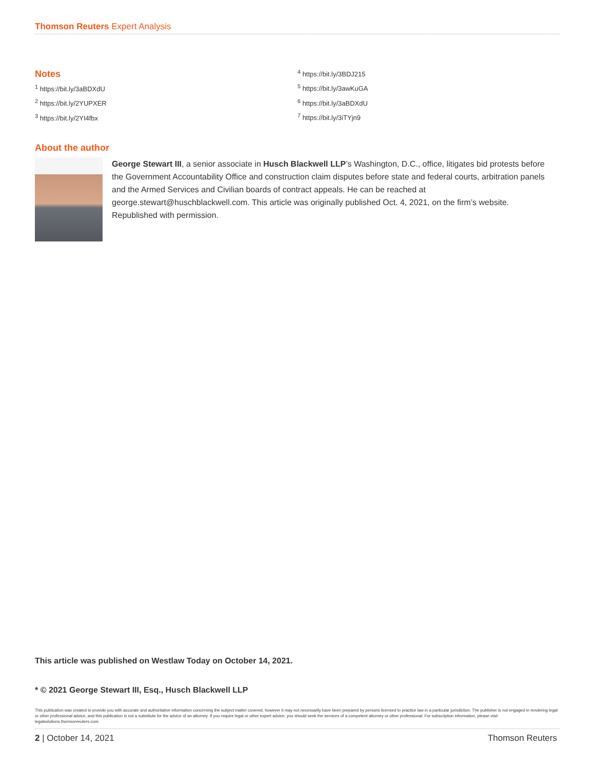Thomson Reuters Expert Analysis
Notes
<sup>1</sup> https://bit.ly/3aBDXdU
<sup>2</sup> https://bit.ly/2YUPXER
<sup>3</sup> https://bit.ly/2YI4fbx
<sup>4</sup> https://bit.ly/3BDJ215
<sup>5</sup> https://bit.ly/3awKuGA
<sup>6</sup> https://bit.ly/3aBDXdU
<sup>7</sup> https://bit.ly/3iTYjn9
About the author
George Stewart III, a senior associate in Husch Blackwell LLP’s Washington, D.C., office, litigates bid protests before the Government Accountability Office and construction claim disputes before state and federal courts, arbitration panels and the Armed Services and Civilian boards of contract appeals. He can be reached at george.stewart@huschblackwell.com. This article was originally published Oct. 4, 2021, on the firm’s website. Republished with permission.
This article was published on Westlaw Today on October 14, 2021.
* © 2021 George Stewart III, Esq., Husch Blackwell LLP
This publication was created to provide you with accurate and authoritative information concerning the subject matter covered, however it may not necessarily have been prepared by persons licensed to practice law in a particular jurisdiction. The publisher is not engaged in rendering legal or other professional advice, and this publication is not a substitute for the advice of an attorney. If you require legal or other expert advice, you should seek the services of a competent attorney or other professional. For subscription information, please visit legalsolutions.thomsonreuters.com.
2 | October 14, 2021 Thomson Reuters